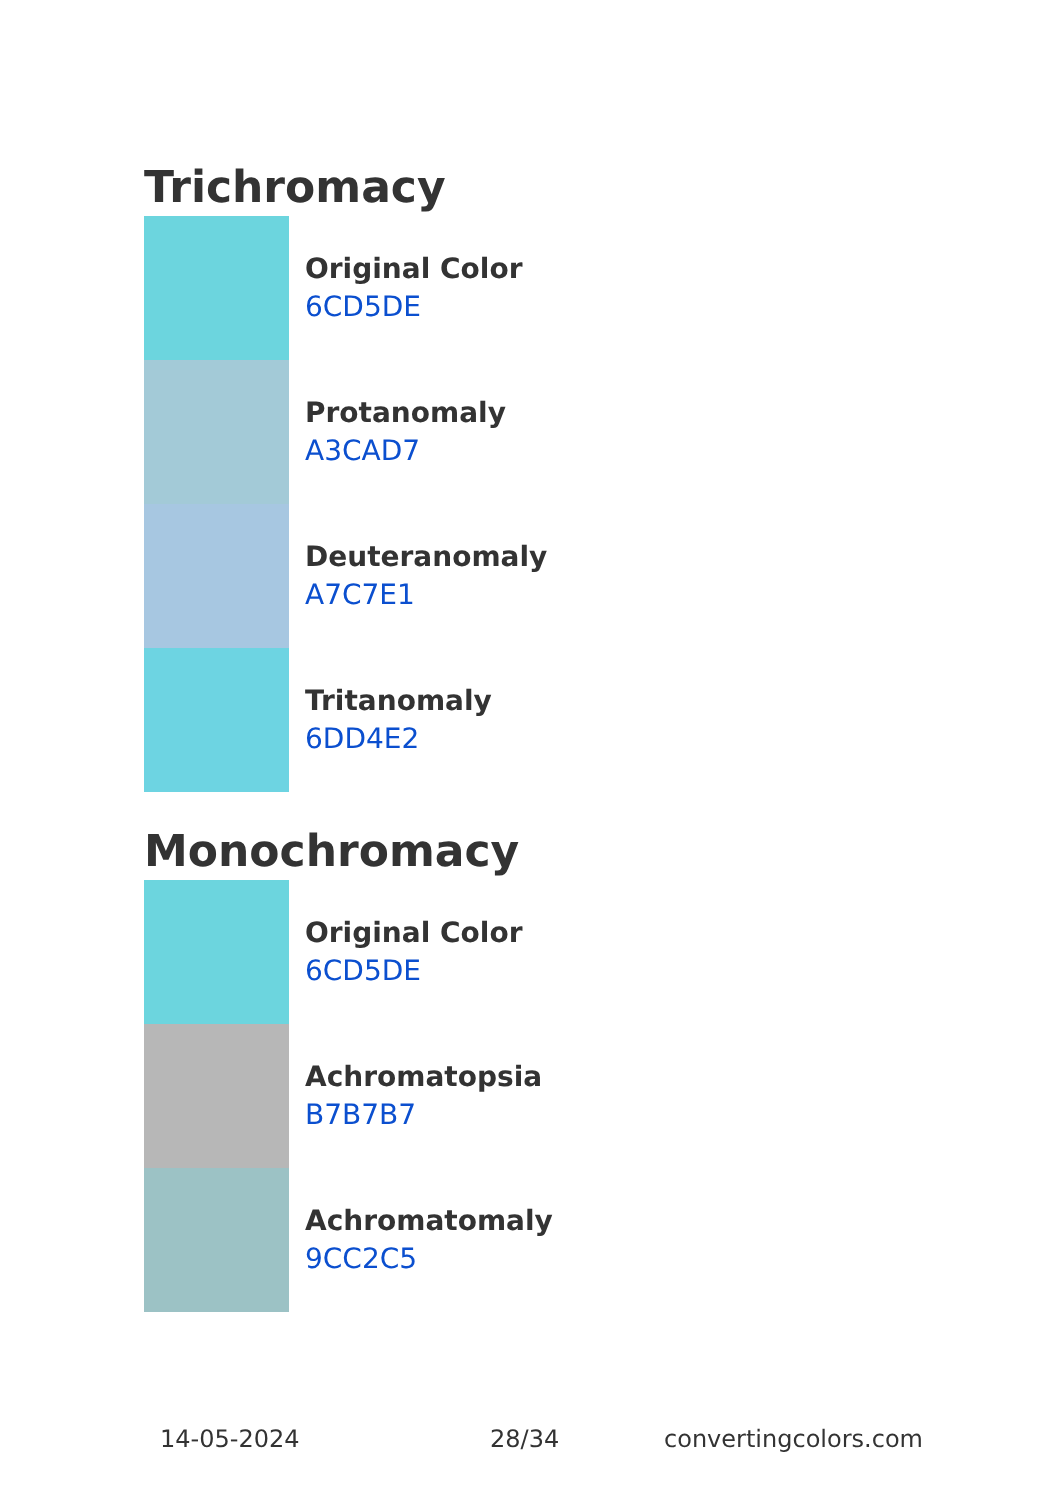Trichromacy
Original Color
6CD5DE
Protanomaly
A3CAD7
Deuteranomaly
A7C7E1
Tritanomaly
6DD4E2
Monochromacy
Original Color
6CD5DE
Achromatopsia
B7B7B7
Achromatomaly
9CC2C5
14-05-2024 28/34 convertingcolors.com